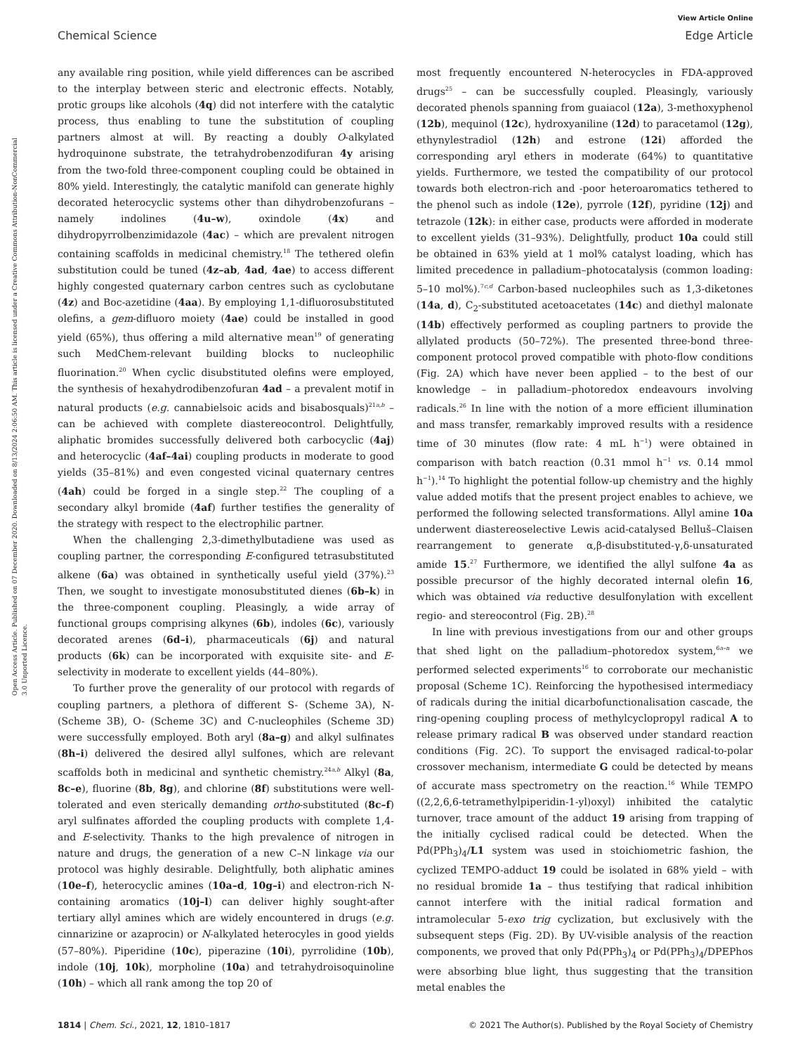View Article Online
Chemical Science Edge Article
Open Access Article. Published on 07 December 2020. Downloaded on 8/13/2024 2:06:50 AM. This article is licensed under a Creative Commons Attribution-NonCommercial 3.0 Unported Licence.
any available ring position, while yield differences can be ascribed to the interplay between steric and electronic effects. Notably, protic groups like alcohols (4q) did not interfere with the catalytic process, thus enabling to tune the substitution of coupling partners almost at will. By reacting a doubly O-alkylated hydroquinone substrate, the tetrahydrobenzodifuran 4y arising from the two-fold three-component coupling could be obtained in 80% yield. Interestingly, the catalytic manifold can generate highly decorated heterocyclic systems other than dihydrobenzofurans – namely indolines (4u–w), oxindole (4x) and dihydropyrrolbenzimidazole (4ac) – which are prevalent nitrogen containing scaffolds in medicinal chemistry.<sup>18</sup> The tethered olefin substitution could be tuned (4z–ab, 4ad, 4ae) to access different highly congested quaternary carbon centres such as cyclobutane (4z) and Boc-azetidine (4aa). By employing 1,1-difluorosubstituted olefins, a gem-difluoro moiety (4ae) could be installed in good yield (65%), thus offering a mild alternative mean<sup>19</sup> of generating such MedChem-relevant building blocks to nucleophilic fluorination.<sup>20</sup> When cyclic disubstituted olefins were employed, the synthesis of hexahydrodibenzofuran 4ad – a prevalent motif in natural products (e.g. cannabielsoic acids and bisabosquals)<sup>21a,b</sup> – can be achieved with complete diastereocontrol. Delightfully, aliphatic bromides successfully delivered both carbocyclic (4aj) and heterocyclic (4af–4ai) coupling products in moderate to good yields (35–81%) and even congested vicinal quaternary centres (4ah) could be forged in a single step.<sup>22</sup> The coupling of a secondary alkyl bromide (4af) further testifies the generality of the strategy with respect to the electrophilic partner.
When the challenging 2,3-dimethylbutadiene was used as coupling partner, the corresponding E-configured tetrasubstituted alkene (6a) was obtained in synthetically useful yield (37%).<sup>23</sup> Then, we sought to investigate monosubstituted dienes (6b–k) in the three-component coupling. Pleasingly, a wide array of functional groups comprising alkynes (6b), indoles (6c), variously decorated arenes (6d–i), pharmaceuticals (6j) and natural products (6k) can be incorporated with exquisite site- and E-selectivity in moderate to excellent yields (44–80%).
To further prove the generality of our protocol with regards of coupling partners, a plethora of different S- (Scheme 3A), N- (Scheme 3B), O- (Scheme 3C) and C-nucleophiles (Scheme 3D) were successfully employed. Both aryl (8a–g) and alkyl sulfinates (8h–i) delivered the desired allyl sulfones, which are relevant scaffolds both in medicinal and synthetic chemistry.<sup>24a,b</sup> Alkyl (8a, 8c–e), fluorine (8b, 8g), and chlorine (8f) substitutions were well-tolerated and even sterically demanding ortho-substituted (8c–f) aryl sulfinates afforded the coupling products with complete 1,4- and E-selectivity. Thanks to the high prevalence of nitrogen in nature and drugs, the generation of a new C–N linkage via our protocol was highly desirable. Delightfully, both aliphatic amines (10e–f), heterocyclic amines (10a–d, 10g–i) and electron-rich N-containing aromatics (10j–l) can deliver highly sought-after tertiary allyl amines which are widely encountered in drugs (e.g. cinnarizine or azaprocin) or N-alkylated heterocyles in good yields (57–80%). Piperidine (10c), piperazine (10i), pyrrolidine (10b), indole (10j, 10k), morpholine (10a) and tetrahydroisoquinoline (10h) – which all rank among the top 20 of
most frequently encountered N-heterocycles in FDA-approved drugs<sup>25</sup> – can be successfully coupled. Pleasingly, variously decorated phenols spanning from guaiacol (12a), 3-methoxyphenol (12b), mequinol (12c), hydroxyaniline (12d) to paracetamol (12g), ethynylestradiol (12h) and estrone (12i) afforded the corresponding aryl ethers in moderate (64%) to quantitative yields. Furthermore, we tested the compatibility of our protocol towards both electron-rich and -poor heteroaromatics tethered to the phenol such as indole (12e), pyrrole (12f), pyridine (12j) and tetrazole (12k): in either case, products were afforded in moderate to excellent yields (31–93%). Delightfully, product 10a could still be obtained in 63% yield at 1 mol% catalyst loading, which has limited precedence in palladium–photocatalysis (common loading: 5–10 mol%).<sup>7c,d</sup> Carbon-based nucleophiles such as 1,3-diketones (14a, d), C<sub>2</sub>-substituted acetoacetates (14c) and diethyl malonate (14b) effectively performed as coupling partners to provide the allylated products (50–72%). The presented three-bond three-component protocol proved compatible with photo-flow conditions (Fig. 2A) which have never been applied – to the best of our knowledge – in palladium–photoredox endeavours involving radicals.<sup>26</sup> In line with the notion of a more efficient illumination and mass transfer, remarkably improved results with a residence time of 30 minutes (flow rate: 4 mL h<sup>−1</sup>) were obtained in comparison with batch reaction (0.31 mmol h<sup>−1</sup> vs. 0.14 mmol h<sup>−1</sup>).<sup>14</sup> To highlight the potential follow-up chemistry and the highly value added motifs that the present project enables to achieve, we performed the following selected transformations. Allyl amine 10a underwent diastereoselective Lewis acid-catalysed Belluš–Claisen rearrangement to generate α,β-disubstituted-γ,δ-unsaturated amide 15.<sup>27</sup> Furthermore, we identified the allyl sulfone 4a as possible precursor of the highly decorated internal olefin 16, which was obtained via reductive desulfonylation with excellent regio- and stereocontrol (Fig. 2B).<sup>28</sup>
In line with previous investigations from our and other groups that shed light on the palladium–photoredox system,<sup>6a–n</sup> we performed selected experiments<sup>16</sup> to corroborate our mechanistic proposal (Scheme 1C). Reinforcing the hypothesised intermediacy of radicals during the initial dicarbofunctionalisation cascade, the ring-opening coupling process of methylcyclopropyl radical A to release primary radical B was observed under standard reaction conditions (Fig. 2C). To support the envisaged radical-to-polar crossover mechanism, intermediate G could be detected by means of accurate mass spectrometry on the reaction.<sup>16</sup> While TEMPO ((2,2,6,6-tetramethylpiperidin-1-yl)oxyl) inhibited the catalytic turnover, trace amount of the adduct 19 arising from trapping of the initially cyclised radical could be detected. When the Pd(PPh<sub>3</sub>)<sub>4</sub>/L1 system was used in stoichiometric fashion, the cyclized TEMPO-adduct 19 could be isolated in 68% yield – with no residual bromide 1a – thus testifying that radical inhibition cannot interfere with the initial radical formation and intramolecular 5-exo trig cyclization, but exclusively with the subsequent steps (Fig. 2D). By UV-visible analysis of the reaction components, we proved that only Pd(PPh<sub>3</sub>)<sub>4</sub> or Pd(PPh<sub>3</sub>)<sub>4</sub>/DPEPhos were absorbing blue light, thus suggesting that the transition metal enables the
1814 | Chem. Sci., 2021, 12, 1810–1817 © 2021 The Author(s). Published by the Royal Society of Chemistry